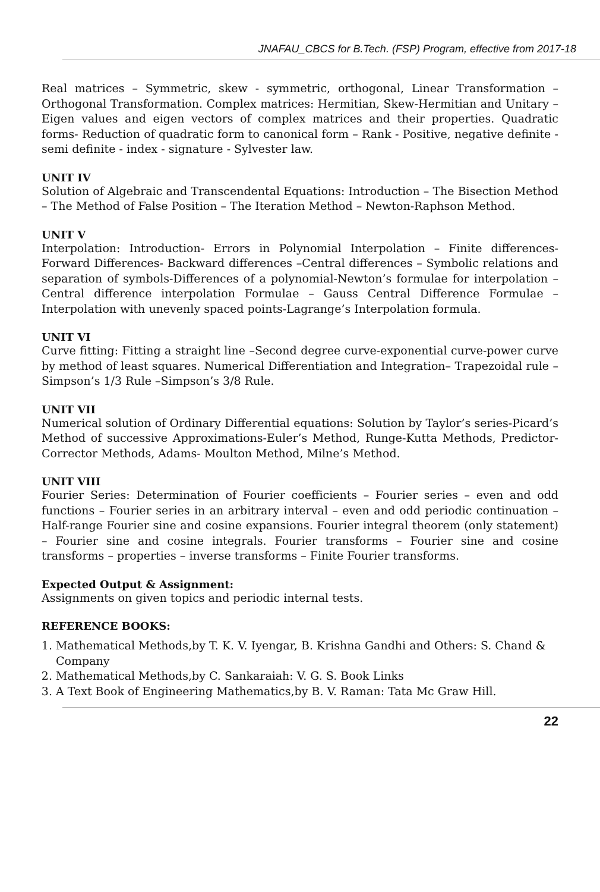JNAFAU_CBCS for B.Tech. (FSP) Program, effective from 2017-18
Real matrices – Symmetric, skew - symmetric, orthogonal, Linear Transformation – Orthogonal Transformation. Complex matrices: Hermitian, Skew-Hermitian and Unitary – Eigen values and eigen vectors of complex matrices and their properties. Quadratic forms- Reduction of quadratic form to canonical form – Rank - Positive, negative definite - semi definite - index - signature - Sylvester law.
UNIT IV
Solution of Algebraic and Transcendental Equations: Introduction – The Bisection Method – The Method of False Position – The Iteration Method – Newton-Raphson Method.
UNIT V
Interpolation: Introduction- Errors in Polynomial Interpolation – Finite differences- Forward Differences- Backward differences –Central differences – Symbolic relations and separation of symbols-Differences of a polynomial-Newton’s formulae for interpolation – Central difference interpolation Formulae – Gauss Central Difference Formulae –Interpolation with unevenly spaced points-Lagrange’s Interpolation formula.
UNIT VI
Curve fitting: Fitting a straight line –Second degree curve-exponential curve-power curve by method of least squares. Numerical Differentiation and Integration– Trapezoidal rule – Simpson’s 1/3 Rule –Simpson’s 3/8 Rule.
UNIT VII
Numerical solution of Ordinary Differential equations: Solution by Taylor’s series-Picard’s Method of successive Approximations-Euler’s Method, Runge-Kutta Methods, Predictor-Corrector Methods, Adams- Moulton Method, Milne’s Method.
UNIT VIII
Fourier Series: Determination of Fourier coefficients – Fourier series – even and odd functions – Fourier series in an arbitrary interval – even and odd periodic continuation – Half-range Fourier sine and cosine expansions. Fourier integral theorem (only statement) – Fourier sine and cosine integrals. Fourier transforms – Fourier sine and cosine transforms – properties – inverse transforms – Finite Fourier transforms.
Expected Output & Assignment:
Assignments on given topics and periodic internal tests.
REFERENCE BOOKS:
1. Mathematical Methods,by T. K. V. Iyengar, B. Krishna Gandhi and Others: S. Chand & Company
2. Mathematical Methods,by C. Sankaraiah: V. G. S. Book Links
3. A Text Book of Engineering Mathematics,by B. V. Raman: Tata Mc Graw Hill.
22